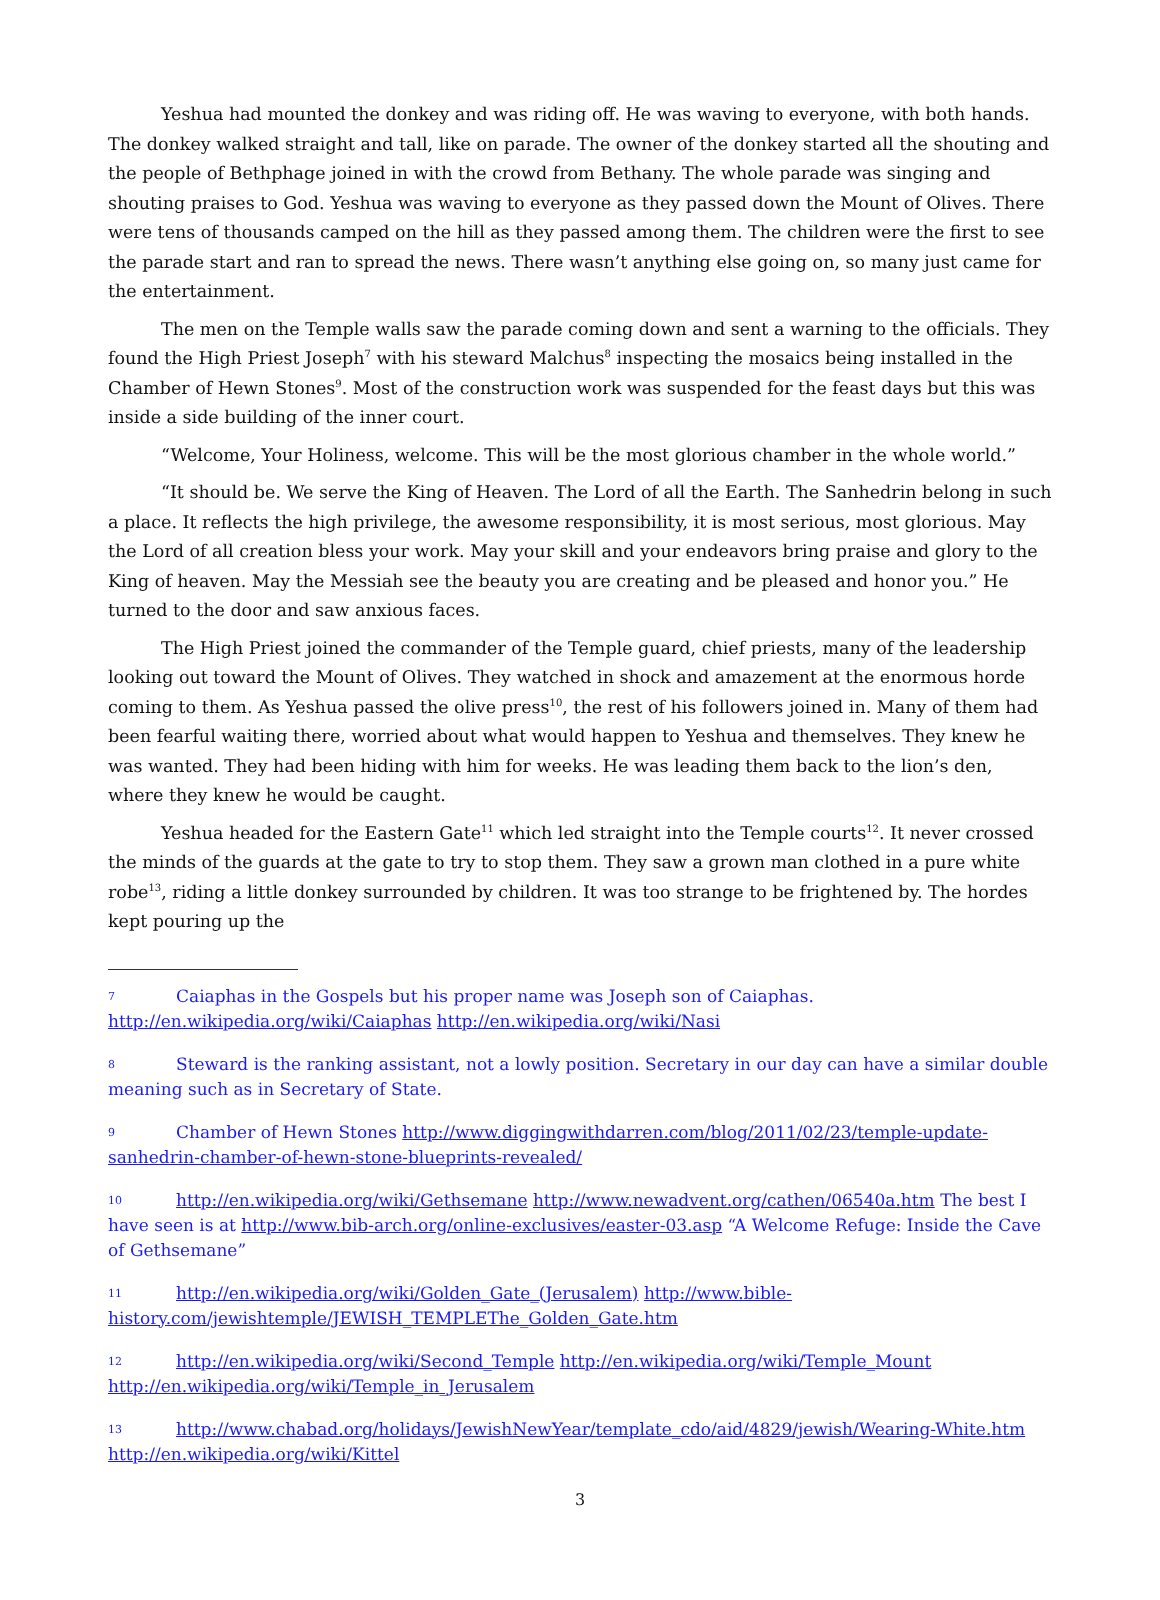Yeshua had mounted the donkey and was riding off. He was waving to everyone, with both hands. The donkey walked straight and tall, like on parade. The owner of the donkey started all the shouting and the people of Bethphage joined in with the crowd from Bethany. The whole parade was singing and shouting praises to God. Yeshua was waving to everyone as they passed down the Mount of Olives. There were tens of thousands camped on the hill as they passed among them. The children were the first to see the parade start and ran to spread the news. There wasn’t anything else going on, so many just came for the entertainment.
The men on the Temple walls saw the parade coming down and sent a warning to the officials. They found the High Priest Joseph<sup>7</sup> with his steward Malchus<sup>8</sup> inspecting the mosaics being installed in the Chamber of Hewn Stones<sup>9</sup>. Most of the construction work was suspended for the feast days but this was inside a side building of the inner court.
“Welcome, Your Holiness, welcome. This will be the most glorious chamber in the whole world.”
“It should be. We serve the King of Heaven. The Lord of all the Earth. The Sanhedrin belong in such a place. It reflects the high privilege, the awesome responsibility, it is most serious, most glorious. May the Lord of all creation bless your work. May your skill and your endeavors bring praise and glory to the King of heaven. May the Messiah see the beauty you are creating and be pleased and honor you.” He turned to the door and saw anxious faces.
The High Priest joined the commander of the Temple guard, chief priests, many of the leadership looking out toward the Mount of Olives. They watched in shock and amazement at the enormous horde coming to them. As Yeshua passed the olive press<sup>10</sup>, the rest of his followers joined in. Many of them had been fearful waiting there, worried about what would happen to Yeshua and themselves. They knew he was wanted. They had been hiding with him for weeks. He was leading them back to the lion’s den, where they knew he would be caught.
Yeshua headed for the Eastern Gate<sup>11</sup> which led straight into the Temple courts<sup>12</sup>. It never crossed the minds of the guards at the gate to try to stop them. They saw a grown man clothed in a pure white robe<sup>13</sup>, riding a little donkey surrounded by children. It was too strange to be frightened by. The hordes kept pouring up the
7 Caiaphas in the Gospels but his proper name was Joseph son of Caiaphas. http://en.wikipedia.org/wiki/Caiaphas http://en.wikipedia.org/wiki/Nasi
8 Steward is the ranking assistant, not a lowly position. Secretary in our day can have a similar double meaning such as in Secretary of State.
9 Chamber of Hewn Stones http://www.diggingwithdarren.com/blog/2011/02/23/temple-update-sanhedrin-chamber-of-hewn-stone-blueprints-revealed/
10 http://en.wikipedia.org/wiki/Gethsemane http://www.newadvent.org/cathen/06540a.htm The best I have seen is at http://www.bib-arch.org/online-exclusives/easter-03.asp “A Welcome Refuge: Inside the Cave of Gethsemane”
11 http://en.wikipedia.org/wiki/Golden_Gate_(Jerusalem) http://www.bible-history.com/jewishtemple/JEWISH_TEMPLEThe_Golden_Gate.htm
12 http://en.wikipedia.org/wiki/Second_Temple http://en.wikipedia.org/wiki/Temple_Mount http://en.wikipedia.org/wiki/Temple_in_Jerusalem
13 http://www.chabad.org/holidays/JewishNewYear/template_cdo/aid/4829/jewish/Wearing-White.htm http://en.wikipedia.org/wiki/Kittel
3